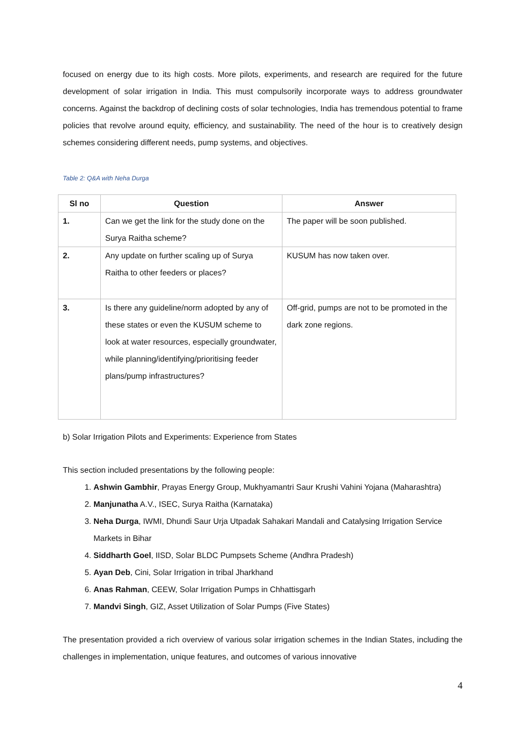focused on energy due to its high costs. More pilots, experiments, and research are required for the future development of solar irrigation in India. This must compulsorily incorporate ways to address groundwater concerns. Against the backdrop of declining costs of solar technologies, India has tremendous potential to frame policies that revolve around equity, efficiency, and sustainability. The need of the hour is to creatively design schemes considering different needs, pump systems, and objectives.
Table 2: Q&A with Neha Durga
| Sl no | Question | Answer |
| --- | --- | --- |
| 1. | Can we get the link for the study done on the Surya Raitha scheme? | The paper will be soon published. |
| 2. | Any update on further scaling up of Surya Raitha to other feeders or places? | KUSUM has now taken over. |
| 3. | Is there any guideline/norm adopted by any of these states or even the KUSUM scheme to look at water resources, especially groundwater, while planning/identifying/prioritising feeder plans/pump infrastructures? | Off-grid, pumps are not to be promoted in the dark zone regions. |
b) Solar Irrigation Pilots and Experiments: Experience from States
This section included presentations by the following people:
1. Ashwin Gambhir, Prayas Energy Group, Mukhyamantri Saur Krushi Vahini Yojana (Maharashtra)
2. Manjunatha A.V., ISEC, Surya Raitha (Karnataka)
3. Neha Durga, IWMI, Dhundi Saur Urja Utpadak Sahakari Mandali and Catalysing Irrigation Service Markets in Bihar
4. Siddharth Goel, IISD, Solar BLDC Pumpsets Scheme (Andhra Pradesh)
5. Ayan Deb, Cini, Solar Irrigation in tribal Jharkhand
6. Anas Rahman, CEEW, Solar Irrigation Pumps in Chhattisgarh
7. Mandvi Singh, GIZ, Asset Utilization of Solar Pumps (Five States)
The presentation provided a rich overview of various solar irrigation schemes in the Indian States, including the challenges in implementation, unique features, and outcomes of various innovative
4